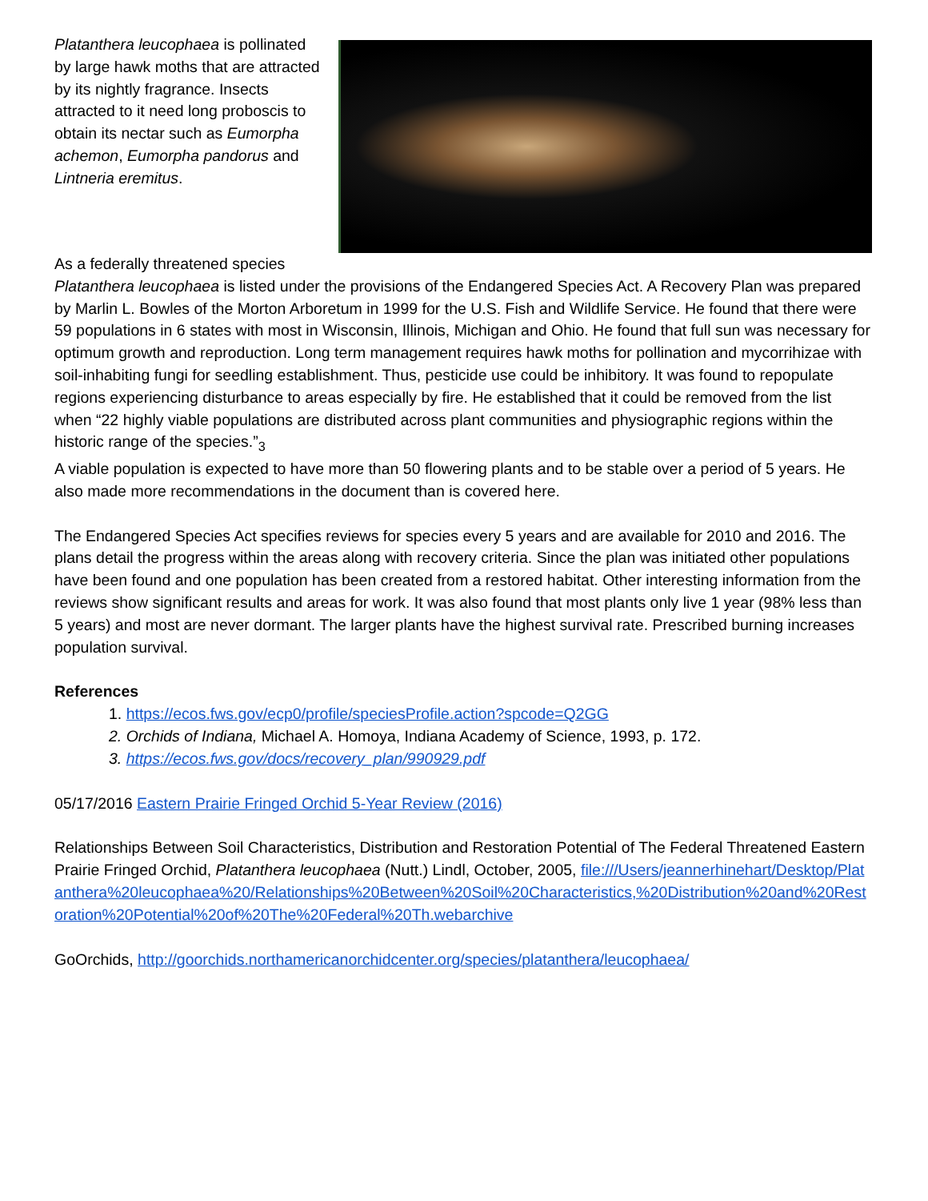Platanthera leucophaea is pollinated by large hawk moths that are attracted by its nightly fragrance. Insects attracted to it need long proboscis to obtain its nectar such as Eumorpha achemon, Eumorpha pandorus and Lintneria eremitus.
As a federally threatened species
Platanthera leucophaea is listed under the provisions of the Endangered Species Act. A Recovery Plan was prepared by Marlin L. Bowles of the Morton Arboretum in 1999 for the U.S. Fish and Wildlife Service. He found that there were 59 populations in 6 states with most in Wisconsin, Illinois, Michigan and Ohio. He found that full sun was necessary for optimum growth and reproduction. Long term management requires hawk moths for pollination and mycorrihizae with soil-inhabiting fungi for seedling establishment. Thus, pesticide use could be inhibitory. It was found to repopulate regions experiencing disturbance to areas especially by fire. He established that it could be removed from the list when “22 highly viable populations are distributed across plant communities and physiographic regions within the historic range of the species.”<sub>3</sub>
A viable population is expected to have more than 50 flowering plants and to be stable over a period of 5 years. He also made more recommendations in the document than is covered here.
The Endangered Species Act specifies reviews for species every 5 years and are available for 2010 and 2016. The plans detail the progress within the areas along with recovery criteria. Since the plan was initiated other populations have been found and one population has been created from a restored habitat. Other interesting information from the reviews show significant results and areas for work. It was also found that most plants only live 1 year (98% less than 5 years) and most are never dormant. The larger plants have the highest survival rate. Prescribed burning increases population survival.
References
1. https://ecos.fws.gov/ecp0/profile/speciesProfile.action?spcode=Q2GG
2. Orchids of Indiana, Michael A. Homoya, Indiana Academy of Science, 1993, p. 172.
3. https://ecos.fws.gov/docs/recovery_plan/990929.pdf
05/17/2016 Eastern Prairie Fringed Orchid 5-Year Review (2016)
Relationships Between Soil Characteristics, Distribution and Restoration Potential of The Federal Threatened Eastern Prairie Fringed Orchid, Platanthera leucophaea (Nutt.) Lindl, October, 2005, file:///Users/jeannerhinehart/Desktop/Platanthera%20leucophaea%20/Relationships%20Between%20Soil%20Characteristics,%20Distribution%20and%20Restoration%20Potential%20of%20The%20Federal%20Th.webarchive
GoOrchids, http://goorchids.northamericanorchidcenter.org/species/platanthera/leucophaea/